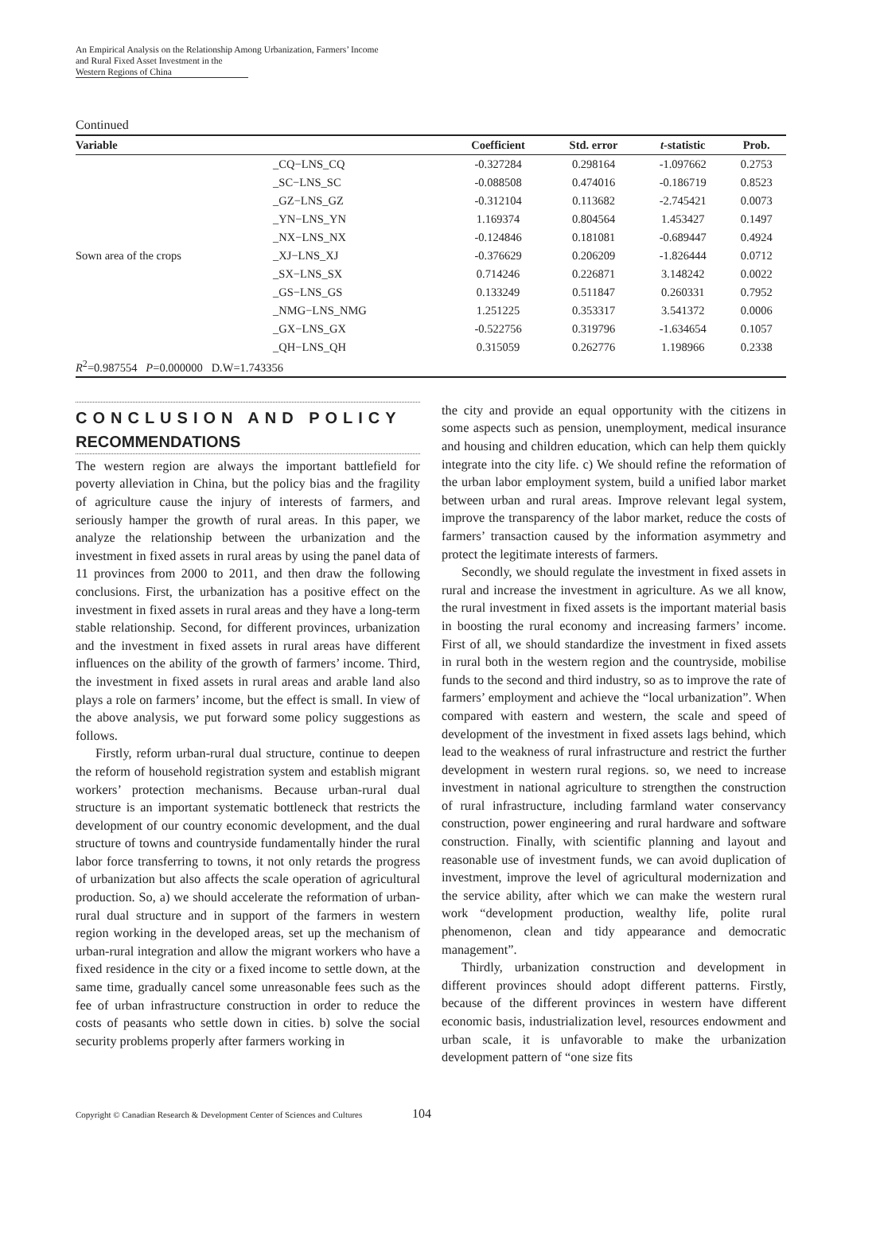An Empirical Analysis on the Relationship Among Urbanization, Farmers’ Income
and Rural Fixed Asset Investment in the Western Regions of China
Continued
| Variable | | Coefficient | Std. error | t -statistic | Prob. |
| --- | --- | --- | --- | --- | --- |
| | _CQ−LNS_CQ | -0.327284 | 0.298164 | -1.097662 | 0.2753 |
| | _SC−LNS_SC | -0.088508 | 0.474016 | -0.186719 | 0.8523 |
| | _GZ−LNS_GZ | -0.312104 | 0.113682 | -2.745421 | 0.0073 |
| | _YN−LNS_YN | 1.169374 | 0.804564 | 1.453427 | 0.1497 |
| | _NX−LNS_NX | -0.124846 | 0.181081 | -0.689447 | 0.4924 |
| Sown area of the crops | _XJ−LNS_XJ | -0.376629 | 0.206209 | -1.826444 | 0.0712 |
| | _SX−LNS_SX | 0.714246 | 0.226871 | 3.148242 | 0.0022 |
| | _GS−LNS_GS | 0.133249 | 0.511847 | 0.260331 | 0.7952 |
| | _NMG−LNS_NMG | 1.251225 | 0.353317 | 3.541372 | 0.0006 |
| | _GX−LNS_GX | -0.522756 | 0.319796 | -1.634654 | 0.1057 |
| | _QH−LNS_QH | 0.315059 | 0.262776 | 1.198966 | 0.2338 |
| R<sup>2</sup>=0.987554 P =0.000000 D.W=1.743356 | | | | | |
CONCLUSION AND POLICY
RECOMMENDATIONS
The western region are always the important battlefield for poverty alleviation in China, but the policy bias and the fragility of agriculture cause the injury of interests of farmers, and seriously hamper the growth of rural areas. In this paper, we analyze the relationship between the urbanization and the investment in fixed assets in rural areas by using the panel data of 11 provinces from 2000 to 2011, and then draw the following conclusions. First, the urbanization has a positive effect on the investment in fixed assets in rural areas and they have a long-term stable relationship. Second, for different provinces, urbanization and the investment in fixed assets in rural areas have different influences on the ability of the growth of farmers’ income. Third, the investment in fixed assets in rural areas and arable land also plays a role on farmers’ income, but the effect is small. In view of the above analysis, we put forward some policy suggestions as follows.
Firstly, reform urban-rural dual structure, continue to deepen the reform of household registration system and establish migrant workers’ protection mechanisms. Because urban-rural dual structure is an important systematic bottleneck that restricts the development of our country economic development, and the dual structure of towns and countryside fundamentally hinder the rural labor force transferring to towns, it not only retards the progress of urbanization but also affects the scale operation of agricultural production. So, a) we should accelerate the reformation of urban-rural dual structure and in support of the farmers in western region working in the developed areas, set up the mechanism of urban-rural integration and allow the migrant workers who have a fixed residence in the city or a fixed income to settle down, at the same time, gradually cancel some unreasonable fees such as the fee of urban infrastructure construction in order to reduce the costs of peasants who settle down in cities. b) solve the social security problems properly after farmers working in
the city and provide an equal opportunity with the citizens in some aspects such as pension, unemployment, medical insurance and housing and children education, which can help them quickly integrate into the city life. c) We should refine the reformation of the urban labor employment system, build a unified labor market between urban and rural areas. Improve relevant legal system, improve the transparency of the labor market, reduce the costs of farmers’ transaction caused by the information asymmetry and protect the legitimate interests of farmers.
Secondly, we should regulate the investment in fixed assets in rural and increase the investment in agriculture. As we all know, the rural investment in fixed assets is the important material basis in boosting the rural economy and increasing farmers’ income. First of all, we should standardize the investment in fixed assets in rural both in the western region and the countryside, mobilise funds to the second and third industry, so as to improve the rate of farmers’ employment and achieve the “local urbanization”. When compared with eastern and western, the scale and speed of development of the investment in fixed assets lags behind, which lead to the weakness of rural infrastructure and restrict the further development in western rural regions. so, we need to increase investment in national agriculture to strengthen the construction of rural infrastructure, including farmland water conservancy construction, power engineering and rural hardware and software construction. Finally, with scientific planning and layout and reasonable use of investment funds, we can avoid duplication of investment, improve the level of agricultural modernization and the service ability, after which we can make the western rural work “development production, wealthy life, polite rural phenomenon, clean and tidy appearance and democratic management”.
Thirdly, urbanization construction and development in different provinces should adopt different patterns. Firstly, because of the different provinces in western have different economic basis, industrialization level, resources endowment and urban scale, it is unfavorable to make the urbanization development pattern of “one size fits
Copyright © Canadian Research & Development Center of Sciences and Cultures 104